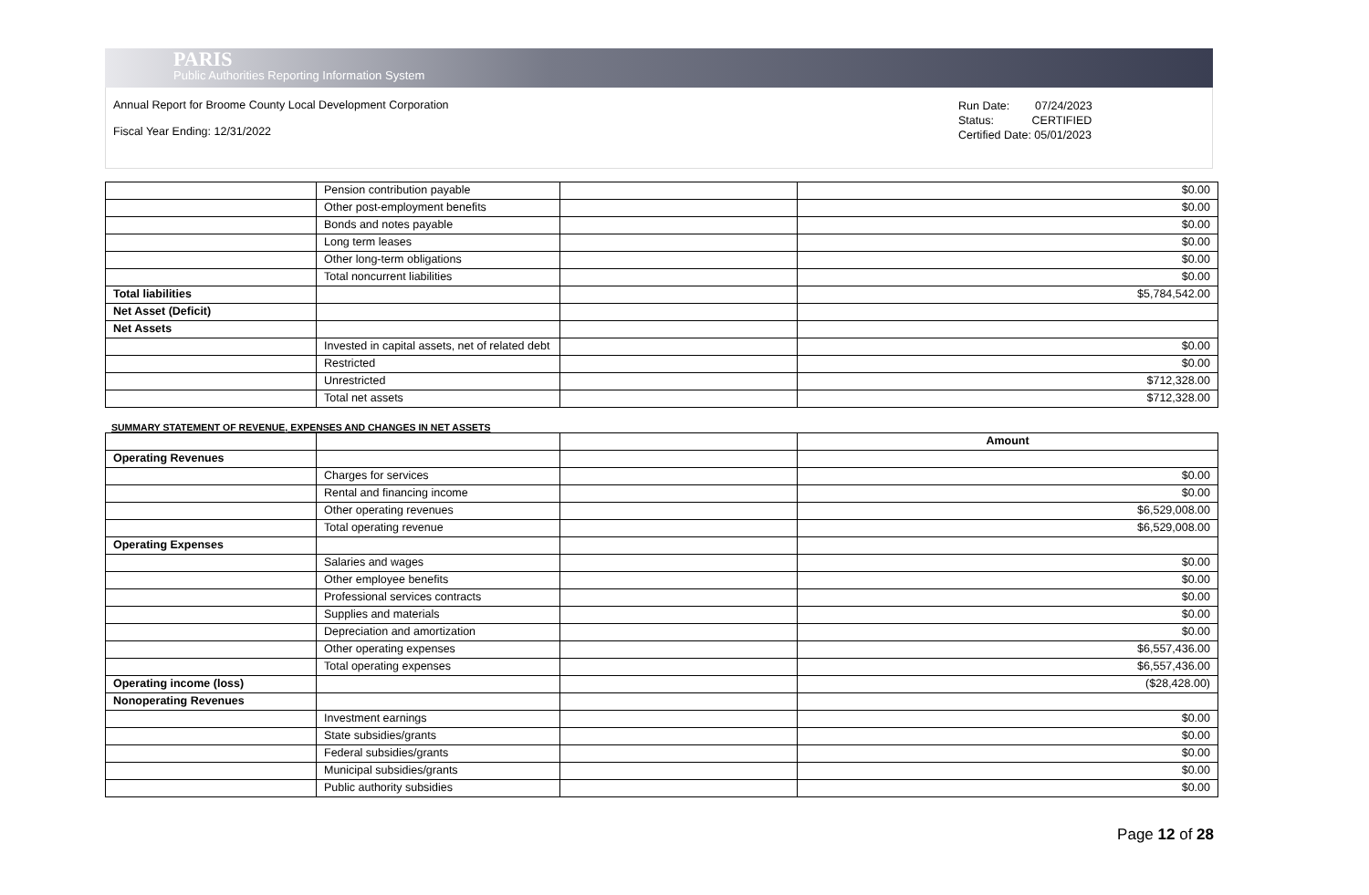PARIS
Public Authorities Reporting Information System
Annual Report for Broome County Local Development Corporation
Fiscal Year Ending: 12/31/2022
Run Date: 07/24/2023
Status: CERTIFIED
Certified Date: 05/01/2023
| | Pension contribution payable | | $0.00 |
| | Other post-employment benefits | | $0.00 |
| | Bonds and notes payable | | $0.00 |
| | Long term leases | | $0.00 |
| | Other long-term obligations | | $0.00 |
| | Total noncurrent liabilities | | $0.00 |
| Total liabilities | | | $5,784,542.00 |
| Net Asset (Deficit) | | | |
| Net Assets | | | |
| | Invested in capital assets, net of related debt | | $0.00 |
| | Restricted | | $0.00 |
| | Unrestricted | | $712,328.00 |
| | Total net assets | | $712,328.00 |
SUMMARY STATEMENT OF REVENUE, EXPENSES AND CHANGES IN NET ASSETS
| | | | Amount |
| --- | --- | --- | --- |
| Operating Revenues | | | |
| | Charges for services | | $0.00 |
| | Rental and financing income | | $0.00 |
| | Other operating revenues | | $6,529,008.00 |
| | Total operating revenue | | $6,529,008.00 |
| Operating Expenses | | | |
| | Salaries and wages | | $0.00 |
| | Other employee benefits | | $0.00 |
| | Professional services contracts | | $0.00 |
| | Supplies and materials | | $0.00 |
| | Depreciation and amortization | | $0.00 |
| | Other operating expenses | | $6,557,436.00 |
| | Total operating expenses | | $6,557,436.00 |
| Operating income (loss) | | | ($28,428.00) |
| Nonoperating Revenues | | | |
| | Investment earnings | | $0.00 |
| | State subsidies/grants | | $0.00 |
| | Federal subsidies/grants | | $0.00 |
| | Municipal subsidies/grants | | $0.00 |
| | Public authority subsidies | | $0.00 |
Page 12 of 28